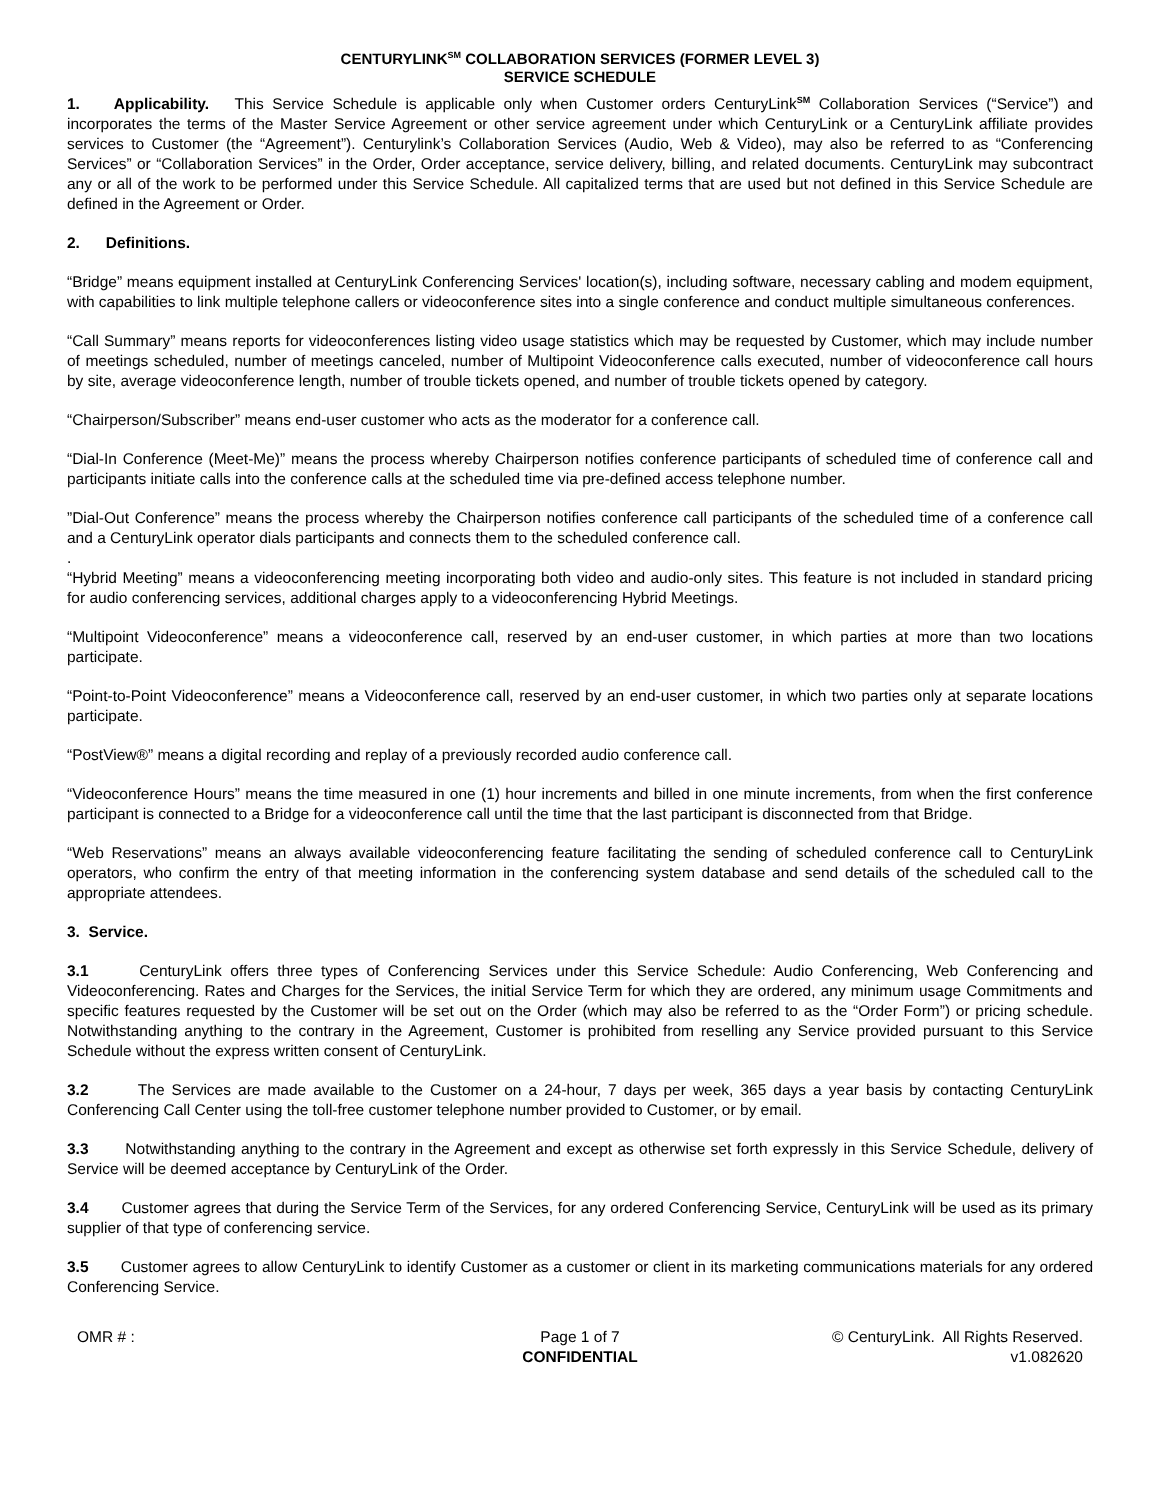CENTURYLINK<sup>SM</sup> COLLABORATION SERVICES (FORMER LEVEL 3)
SERVICE SCHEDULE
1. Applicability. This Service Schedule is applicable only when Customer orders CenturyLink<sup>SM</sup> Collaboration Services (“Service”) and incorporates the terms of the Master Service Agreement or other service agreement under which CenturyLink or a CenturyLink affiliate provides services to Customer (the “Agreement”). Centurylink’s Collaboration Services (Audio, Web & Video), may also be referred to as “Conferencing Services” or “Collaboration Services” in the Order, Order acceptance, service delivery, billing, and related documents. CenturyLink may subcontract any or all of the work to be performed under this Service Schedule. All capitalized terms that are used but not defined in this Service Schedule are defined in the Agreement or Order.
2. Definitions.
“Bridge” means equipment installed at CenturyLink Conferencing Services' location(s), including software, necessary cabling and modem equipment, with capabilities to link multiple telephone callers or videoconference sites into a single conference and conduct multiple simultaneous conferences.
“Call Summary” means reports for videoconferences listing video usage statistics which may be requested by Customer, which may include number of meetings scheduled, number of meetings canceled, number of Multipoint Videoconference calls executed, number of videoconference call hours by site, average videoconference length, number of trouble tickets opened, and number of trouble tickets opened by category.
“Chairperson/Subscriber” means end-user customer who acts as the moderator for a conference call.
“Dial-In Conference (Meet-Me)” means the process whereby Chairperson notifies conference participants of scheduled time of conference call and participants initiate calls into the conference calls at the scheduled time via pre-defined access telephone number.
”Dial-Out Conference” means the process whereby the Chairperson notifies conference call participants of the scheduled time of a conference call and a CenturyLink operator dials participants and connects them to the scheduled conference call.
.
“Hybrid Meeting” means a videoconferencing meeting incorporating both video and audio-only sites. This feature is not included in standard pricing for audio conferencing services, additional charges apply to a videoconferencing Hybrid Meetings.
“Multipoint Videoconference” means a videoconference call, reserved by an end-user customer, in which parties at more than two locations participate.
“Point-to-Point Videoconference” means a Videoconference call, reserved by an end-user customer, in which two parties only at separate locations participate.
“PostView®” means a digital recording and replay of a previously recorded audio conference call.
“Videoconference Hours” means the time measured in one (1) hour increments and billed in one minute increments, from when the first conference participant is connected to a Bridge for a videoconference call until the time that the last participant is disconnected from that Bridge.
“Web Reservations” means an always available videoconferencing feature facilitating the sending of scheduled conference call to CenturyLink operators, who confirm the entry of that meeting information in the conferencing system database and send details of the scheduled call to the appropriate attendees.
3. Service.
3.1 CenturyLink offers three types of Conferencing Services under this Service Schedule: Audio Conferencing, Web Conferencing and Videoconferencing. Rates and Charges for the Services, the initial Service Term for which they are ordered, any minimum usage Commitments and specific features requested by the Customer will be set out on the Order (which may also be referred to as the “Order Form”) or pricing schedule. Notwithstanding anything to the contrary in the Agreement, Customer is prohibited from reselling any Service provided pursuant to this Service Schedule without the express written consent of CenturyLink.
3.2 The Services are made available to the Customer on a 24-hour, 7 days per week, 365 days a year basis by contacting CenturyLink Conferencing Call Center using the toll-free customer telephone number provided to Customer, or by email.
3.3 Notwithstanding anything to the contrary in the Agreement and except as otherwise set forth expressly in this Service Schedule, delivery of Service will be deemed acceptance by CenturyLink of the Order.
3.4 Customer agrees that during the Service Term of the Services, for any ordered Conferencing Service, CenturyLink will be used as its primary supplier of that type of conferencing service.
3.5 Customer agrees to allow CenturyLink to identify Customer as a customer or client in its marketing communications materials for any ordered Conferencing Service.
OMR # : Page 1 of 7
CONFIDENTIAL
© CenturyLink. All Rights Reserved.
v1.082620